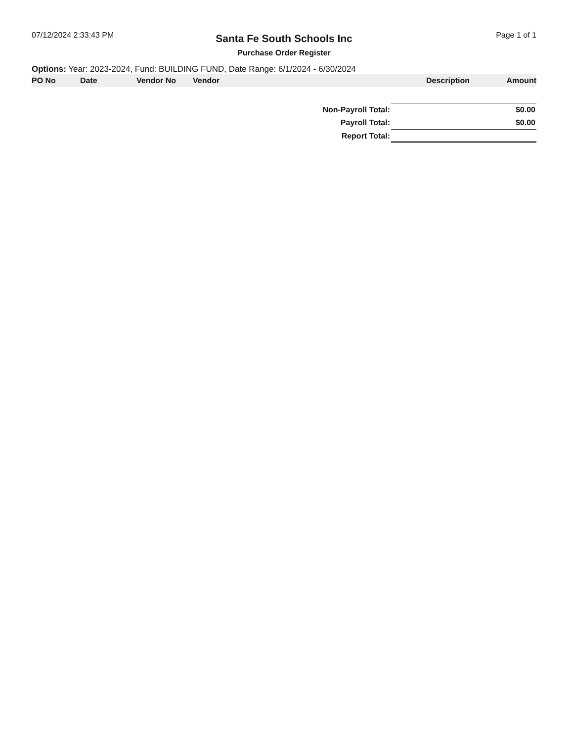07/12/2024 2:33:43 PM
Santa Fe South Schools Inc
Purchase Order Register
Page 1 of 1
Options: Year: 2023-2024, Fund: BUILDING FUND, Date Range: 6/1/2024 - 6/30/2024
| PO No | Date | Vendor No | Vendor | Description | Amount |
| --- | --- | --- | --- | --- | --- |
| Non-Payroll Total: | $0.00 |
| Payroll Total: | $0.00 |
| Report Total: | |